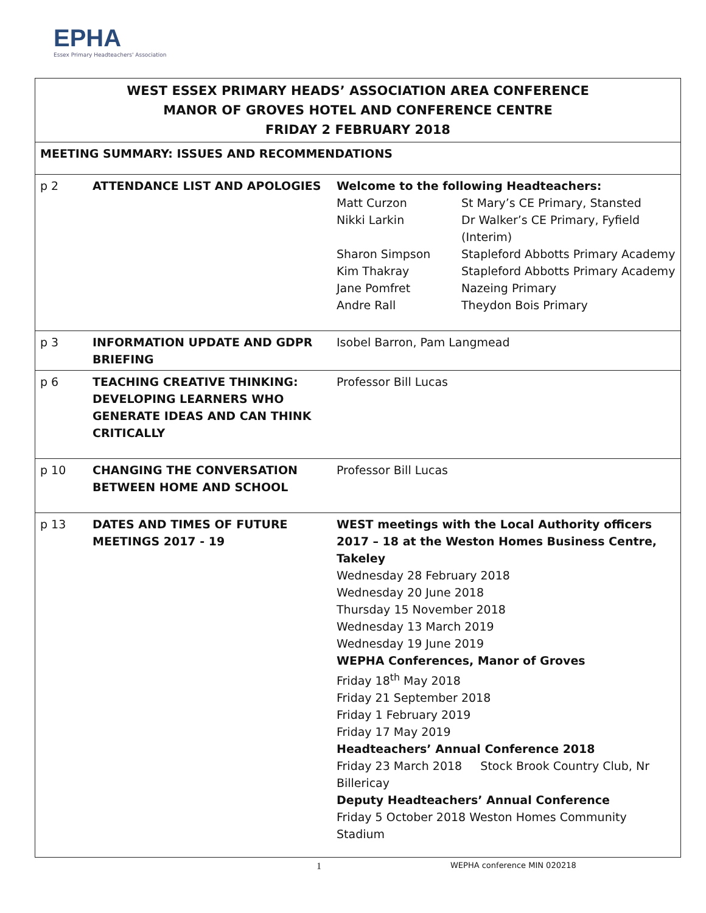EPHA
Essex Primary Headteachers' Association
| WEST ESSEX PRIMARY HEADS’ ASSOCIATION AREA CONFERENCE MANOR OF GROVES HOTEL AND CONFERENCE CENTRE FRIDAY 2 FEBRUARY 2018 | | |
| MEETING SUMMARY: ISSUES AND RECOMMENDATIONS | | |
| p 2 | ATTENDANCE LIST AND APOLOGIES | Welcome to the following Headteachers: / Matt Curzon / St Mary’s CE Primary, Stansted / / Nikki Larkin / Dr Walker’s CE Primary, Fyfield (Interim) / / Sharon Simpson / Stapleford Abbotts Primary Academy / / Kim Thakray / Stapleford Abbotts Primary Academy / / Jane Pomfret / Nazeing Primary / / Andre Rall / Theydon Bois Primary / |
| p 3 | INFORMATION UPDATE AND GDPR BRIEFING | Isobel Barron, Pam Langmead |
| p 6 | TEACHING CREATIVE THINKING: DEVELOPING LEARNERS WHO GENERATE IDEAS AND CAN THINK CRITICALLY | Professor Bill Lucas |
| p 10 | CHANGING THE CONVERSATION BETWEEN HOME AND SCHOOL | Professor Bill Lucas |
| p 13 | DATES AND TIMES OF FUTURE MEETINGS 2017 - 19 | WEST meetings with the Local Authority officers 2017 – 18 at the Weston Homes Business Centre, Takeley Wednesday 28 February 2018 Wednesday 20 June 2018 Thursday 15 November 2018 Wednesday 13 March 2019 Wednesday 19 June 2019 WEPHA Conferences, Manor of Groves Friday 18<sup>th</sup> May 2018 Friday 21 September 2018 Friday 1 February 2019 Friday 17 May 2019 Headteachers’ Annual Conference 2018 Friday 23 March 2018 Stock Brook Country Club, Nr Billericay Deputy Headteachers’ Annual Conference Friday 5 October 2018 Weston Homes Community Stadium |
1 WEPHA conference MIN 020218